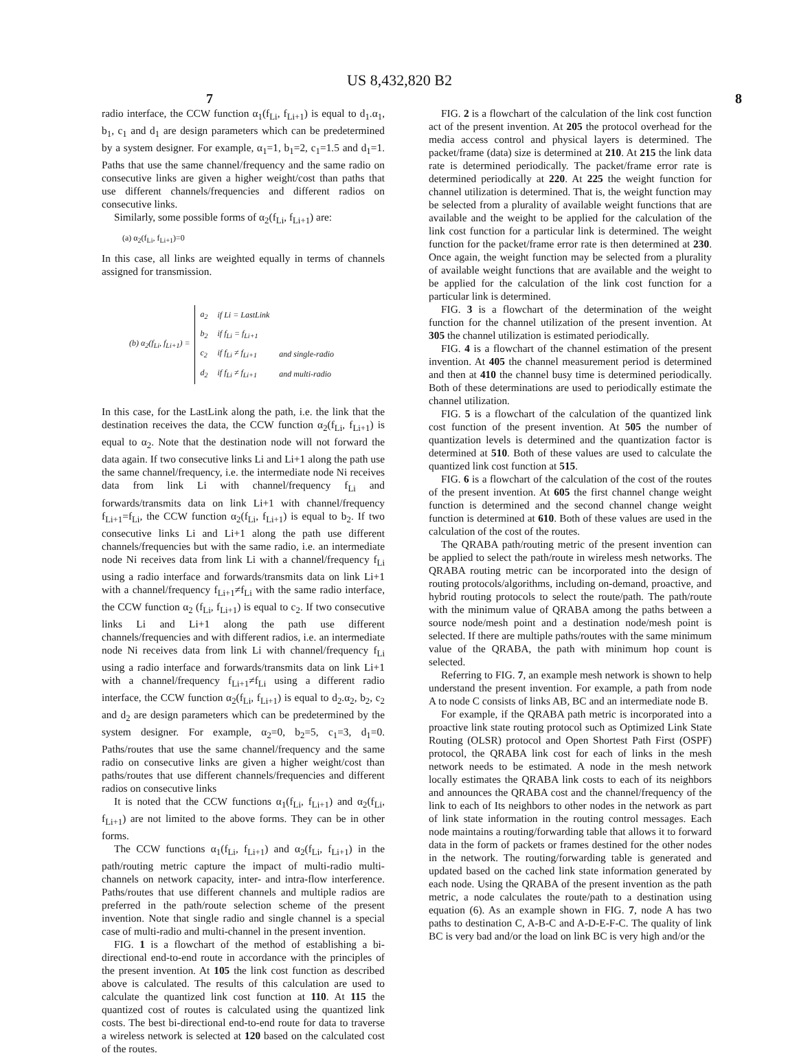US 8,432,820 B2
7 8
radio interface, the CCW function α<sub>1</sub>(f<sub>Li</sub>, f<sub>Li+1</sub>) is equal to d<sub>1</sub>.α<sub>1</sub>, b<sub>1</sub>, c<sub>1</sub> and d<sub>1</sub> are design parameters which can be predetermined by a system designer. For example, α<sub>1</sub>=1, b<sub>1</sub>=2, c<sub>1</sub>=1.5 and d<sub>1</sub>=1. Paths that use the same channel/frequency and the same radio on consecutive links are given a higher weight/cost than paths that use different channels/frequencies and different radios on consecutive links.
Similarly, some possible forms of α<sub>2</sub>(f<sub>Li</sub>, f<sub>Li+1</sub>) are:
(a) α<sub>2</sub>(f<sub>Li</sub>, f<sub>Li+1</sub>)=0
In this case, all links are weighted equally in terms of channels assigned for transmission.
(b) α<sub>2</sub>(f<sub>Li</sub>, f<sub>Li+1</sub>) =
| a<sub>2</sub> | if Li = LastLink | |
| b<sub>2</sub> | if f<sub>Li</sub> = f<sub>Li+1</sub> | |
| c<sub>2</sub> | if f<sub>Li</sub> ≠ f<sub>Li+1</sub> | and single-radio |
| d<sub>2</sub> | if f<sub>Li</sub> ≠ f<sub>Li+1</sub> | and multi-radio |
In this case, for the LastLink along the path, i.e. the link that the destination receives the data, the CCW function α<sub>2</sub>(f<sub>Li</sub>, f<sub>Li+1</sub>) is equal to α<sub>2</sub>. Note that the destination node will not forward the data again. If two consecutive links Li and Li+1 along the path use the same channel/frequency, i.e. the intermediate node Ni receives data from link Li with channel/frequency f<sub>Li</sub> and forwards/transmits data on link Li+1 with channel/frequency f<sub>Li+1</sub>=f<sub>Li</sub>, the CCW function α<sub>2</sub>(f<sub>Li</sub>, f<sub>Li+1</sub>) is equal to b<sub>2</sub>. If two consecutive links Li and Li+1 along the path use different channels/frequencies but with the same radio, i.e. an intermediate node Ni receives data from link Li with a channel/frequency f<sub>Li</sub> using a radio interface and forwards/transmits data on link Li+1 with a channel/frequency f<sub>Li+1</sub>≠f<sub>Li</sub> with the same radio interface, the CCW function α<sub>2</sub> (f<sub>Li</sub>, f<sub>Li+1</sub>) is equal to c<sub>2</sub>. If two consecutive links Li and Li+1 along the path use different channels/frequencies and with different radios, i.e. an intermediate node Ni receives data from link Li with channel/frequency f<sub>Li</sub> using a radio interface and forwards/transmits data on link Li+1 with a channel/frequency f<sub>Li+1</sub>≠f<sub>Li</sub> using a different radio interface, the CCW function α<sub>2</sub>(f<sub>Li</sub>, f<sub>Li+1</sub>) is equal to d<sub>2</sub>.α<sub>2</sub>, b<sub>2</sub>, c<sub>2</sub> and d<sub>2</sub> are design parameters which can be predetermined by the system designer. For example, α<sub>2</sub>=0, b<sub>2</sub>=5, c<sub>1</sub>=3, d<sub>1</sub>=0. Paths/routes that use the same channel/frequency and the same radio on consecutive links are given a higher weight/cost than paths/routes that use different channels/frequencies and different radios on consecutive links
It is noted that the CCW functions α<sub>1</sub>(f<sub>Li</sub>, f<sub>Li+1</sub>) and α<sub>2</sub>(f<sub>Li</sub>, f<sub>Li+1</sub>) are not limited to the above forms. They can be in other forms.
The CCW functions α<sub>1</sub>(f<sub>Li</sub>, f<sub>Li+1</sub>) and α<sub>2</sub>(f<sub>Li</sub>, f<sub>Li+1</sub>) in the path/routing metric capture the impact of multi-radio multi-channels on network capacity, inter- and intra-flow interference. Paths/routes that use different channels and multiple radios are preferred in the path/route selection scheme of the present invention. Note that single radio and single channel is a special case of multi-radio and multi-channel in the present invention.
FIG. 1 is a flowchart of the method of establishing a bi-directional end-to-end route in accordance with the principles of the present invention. At 105 the link cost function as described above is calculated. The results of this calculation are used to calculate the quantized link cost function at 110. At 115 the quantized cost of routes is calculated using the quantized link costs. The best bi-directional end-to-end route for data to traverse a wireless network is selected at 120 based on the calculated cost of the routes.
FIG. 2 is a flowchart of the calculation of the link cost function act of the present invention. At 205 the protocol overhead for the media access control and physical layers is determined. The packet/frame (data) size is determined at 210. At 215 the link data rate is determined periodically. The packet/frame error rate is determined periodically at 220. At 225 the weight function for channel utilization is determined. That is, the weight function may be selected from a plurality of available weight functions that are available and the weight to be applied for the calculation of the link cost function for a particular link is determined. The weight function for the packet/frame error rate is then determined at 230. Once again, the weight function may be selected from a plurality of available weight functions that are available and the weight to be applied for the calculation of the link cost function for a particular link is determined.
FIG. 3 is a flowchart of the determination of the weight function for the channel utilization of the present invention. At 305 the channel utilization is estimated periodically.
FIG. 4 is a flowchart of the channel estimation of the present invention. At 405 the channel measurement period is determined and then at 410 the channel busy time is determined periodically. Both of these determinations are used to periodically estimate the channel utilization.
FIG. 5 is a flowchart of the calculation of the quantized link cost function of the present invention. At 505 the number of quantization levels is determined and the quantization factor is determined at 510. Both of these values are used to calculate the quantized link cost function at 515.
FIG. 6 is a flowchart of the calculation of the cost of the routes of the present invention. At 605 the first channel change weight function is determined and the second channel change weight function is determined at 610. Both of these values are used in the calculation of the cost of the routes.
The QRABA path/routing metric of the present invention can be applied to select the path/route in wireless mesh networks. The QRABA routing metric can be incorporated into the design of routing protocols/algorithms, including on-demand, proactive, and hybrid routing protocols to select the route/path. The path/route with the minimum value of QRABA among the paths between a source node/mesh point and a destination node/mesh point is selected. If there are multiple paths/routes with the same minimum value of the QRABA, the path with minimum hop count is selected.
Referring to FIG. 7, an example mesh network is shown to help understand the present invention. For example, a path from node A to node C consists of links AB, BC and an intermediate node B.
For example, if the QRABA path metric is incorporated into a proactive link state routing protocol such as Optimized Link State Routing (OLSR) protocol and Open Shortest Path First (OSPF) protocol, the QRABA link cost for each of links in the mesh network needs to be estimated. A node in the mesh network locally estimates the QRABA link costs to each of its neighbors and announces the QRABA cost and the channel/frequency of the link to each of Its neighbors to other nodes in the network as part of link state information in the routing control messages. Each node maintains a routing/forwarding table that allows it to forward data in the form of packets or frames destined for the other nodes in the network. The routing/forwarding table is generated and updated based on the cached link state information generated by each node. Using the QRABA of the present invention as the path metric, a node calculates the route/path to a destination using equation (6). As an example shown in FIG. 7, node A has two paths to destination C, A-B-C and A-D-E-F-C. The quality of link BC is very bad and/or the load on link BC is very high and/or the